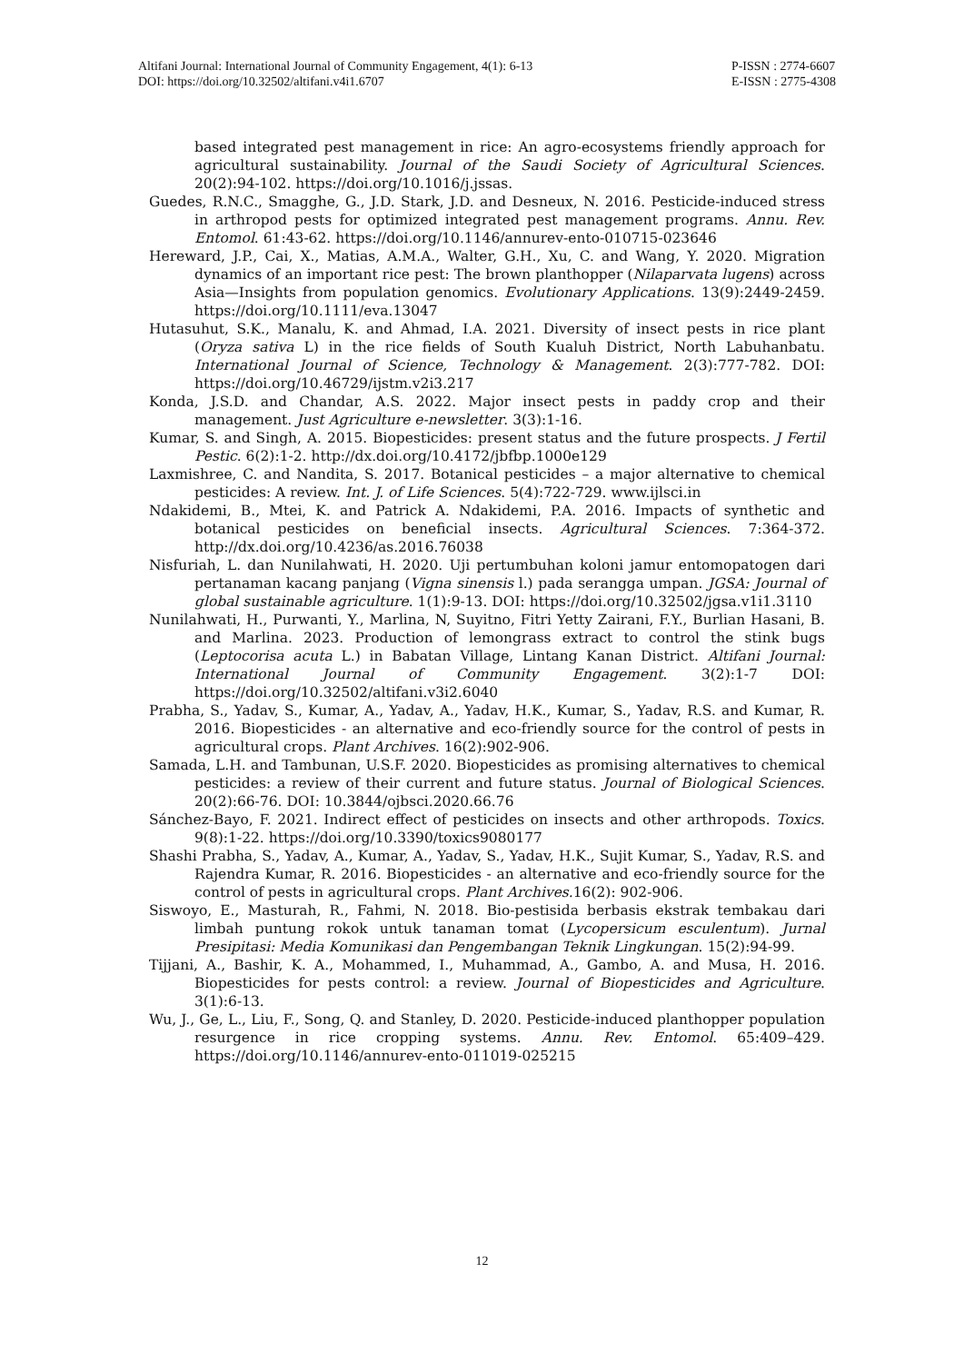Altifani Journal: International Journal of Community Engagement, 4(1): 6-13
DOI: https://doi.org/10.32502/altifani.v4i1.6707
P-ISSN : 2774-6607
E-ISSN : 2775-4308
based integrated pest management in rice: An agro-ecosystems friendly approach for agricultural sustainability. Journal of the Saudi Society of Agricultural Sciences. 20(2):94-102. https://doi.org/10.1016/j.jssas.
Guedes, R.N.C., Smagghe, G., J.D. Stark, J.D. and Desneux, N. 2016. Pesticide-induced stress in arthropod pests for optimized integrated pest management programs. Annu. Rev. Entomol. 61:43-62. https://doi.org/10.1146/annurev-ento-010715-023646
Hereward, J.P., Cai, X., Matias, A.M.A., Walter, G.H., Xu, C. and Wang, Y. 2020. Migration dynamics of an important rice pest: The brown planthopper (Nilaparvata lugens) across Asia—Insights from population genomics. Evolutionary Applications. 13(9):2449-2459. https://doi.org/10.1111/eva.13047
Hutasuhut, S.K., Manalu, K. and Ahmad, I.A. 2021. Diversity of insect pests in rice plant (Oryza sativa L) in the rice fields of South Kualuh District, North Labuhanbatu. International Journal of Science, Technology & Management. 2(3):777-782. DOI: https://doi.org/10.46729/ijstm.v2i3.217
Konda, J.S.D. and Chandar, A.S. 2022. Major insect pests in paddy crop and their management. Just Agriculture e-newsletter. 3(3):1-16.
Kumar, S. and Singh, A. 2015. Biopesticides: present status and the future prospects. J Fertil Pestic. 6(2):1-2. http://dx.doi.org/10.4172/jbfbp.1000e129
Laxmishree, C. and Nandita, S. 2017. Botanical pesticides – a major alternative to chemical pesticides: A review. Int. J. of Life Sciences. 5(4):722-729. www.ijlsci.in
Ndakidemi, B., Mtei, K. and Patrick A. Ndakidemi, P.A. 2016. Impacts of synthetic and botanical pesticides on beneficial insects. Agricultural Sciences. 7:364-372. http://dx.doi.org/10.4236/as.2016.76038
Nisfuriah, L. dan Nunilahwati, H. 2020. Uji pertumbuhan koloni jamur entomopatogen dari pertanaman kacang panjang (Vigna sinensis l.) pada serangga umpan. JGSA: Journal of global sustainable agriculture. 1(1):9-13. DOI: https://doi.org/10.32502/jgsa.v1i1.3110
Nunilahwati, H., Purwanti, Y., Marlina, N, Suyitno, Fitri Yetty Zairani, F.Y., Burlian Hasani, B. and Marlina. 2023. Production of lemongrass extract to control the stink bugs (Leptocorisa acuta L.) in Babatan Village, Lintang Kanan District. Altifani Journal: International Journal of Community Engagement. 3(2):1-7 DOI: https://doi.org/10.32502/altifani.v3i2.6040
Prabha, S., Yadav, S., Kumar, A., Yadav, A., Yadav, H.K., Kumar, S., Yadav, R.S. and Kumar, R. 2016. Biopesticides - an alternative and eco-friendly source for the control of pests in agricultural crops. Plant Archives. 16(2):902-906.
Samada, L.H. and Tambunan, U.S.F. 2020. Biopesticides as promising alternatives to chemical pesticides: a review of their current and future status. Journal of Biological Sciences. 20(2):66-76. DOI: 10.3844/ojbsci.2020.66.76
Sánchez-Bayo, F. 2021. Indirect effect of pesticides on insects and other arthropods. Toxics. 9(8):1-22. https://doi.org/10.3390/toxics9080177
Shashi Prabha, S., Yadav, A., Kumar, A., Yadav, S., Yadav, H.K., Sujit Kumar, S., Yadav, R.S. and Rajendra Kumar, R. 2016. Biopesticides - an alternative and eco-friendly source for the control of pests in agricultural crops. Plant Archives. 16(2): 902-906.
Siswoyo, E., Masturah, R., Fahmi, N. 2018. Bio-pestisida berbasis ekstrak tembakau dari limbah puntung rokok untuk tanaman tomat (Lycopersicum esculentum). Jurnal Presipitasi: Media Komunikasi dan Pengembangan Teknik Lingkungan. 15(2):94-99.
Tijjani, A., Bashir, K. A., Mohammed, I., Muhammad, A., Gambo, A. and Musa, H. 2016. Biopesticides for pests control: a review. Journal of Biopesticides and Agriculture. 3(1):6-13.
Wu, J., Ge, L., Liu, F., Song, Q. and Stanley, D. 2020. Pesticide-induced planthopper population resurgence in rice cropping systems. Annu. Rev. Entomol. 65:409–429. https://doi.org/10.1146/annurev-ento-011019-025215
12